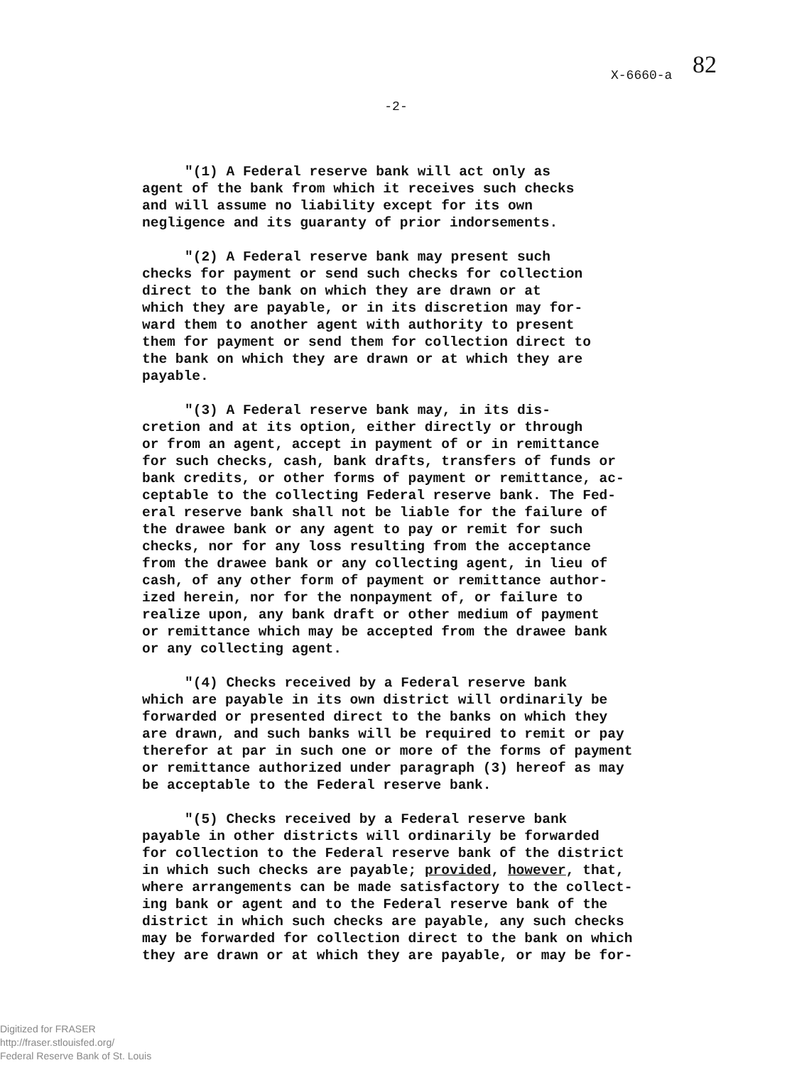X-6660-a 82
-2-
"(1) A Federal reserve bank will act only as agent of the bank from which it receives such checks and will assume no liability except for its own negligence and its guaranty of prior indorsements.
"(2) A Federal reserve bank may present such checks for payment or send such checks for collection direct to the bank on which they are drawn or at which they are payable, or in its discretion may for- ward them to another agent with authority to present them for payment or send them for collection direct to the bank on which they are drawn or at which they are payable.
"(3) A Federal reserve bank may, in its dis- cretion and at its option, either directly or through or from an agent, accept in payment of or in remittance for such checks, cash, bank drafts, transfers of funds or bank credits, or other forms of payment or remittance, ac- ceptable to the collecting Federal reserve bank. The Fed- eral reserve bank shall not be liable for the failure of the drawee bank or any agent to pay or remit for such checks, nor for any loss resulting from the acceptance from the drawee bank or any collecting agent, in lieu of cash, of any other form of payment or remittance author- ized herein, nor for the nonpayment of, or failure to realize upon, any bank draft or other medium of payment or remittance which may be accepted from the drawee bank or any collecting agent.
"(4) Checks received by a Federal reserve bank which are payable in its own district will ordinarily be forwarded or presented direct to the banks on which they are drawn, and such banks will be required to remit or pay therefor at par in such one or more of the forms of payment or remittance authorized under paragraph (3) hereof as may be acceptable to the Federal reserve bank.
"(5) Checks received by a Federal reserve bank payable in other districts will ordinarily be forwarded for collection to the Federal reserve bank of the district in which such checks are payable; provided, however, that, where arrangements can be made satisfactory to the collect- ing bank or agent and to the Federal reserve bank of the district in which such checks are payable, any such checks may be forwarded for collection direct to the bank on which they are drawn or at which they are payable, or may be for-
Digitized for FRASER
http://fraser.stlouisfed.org/
Federal Reserve Bank of St. Louis